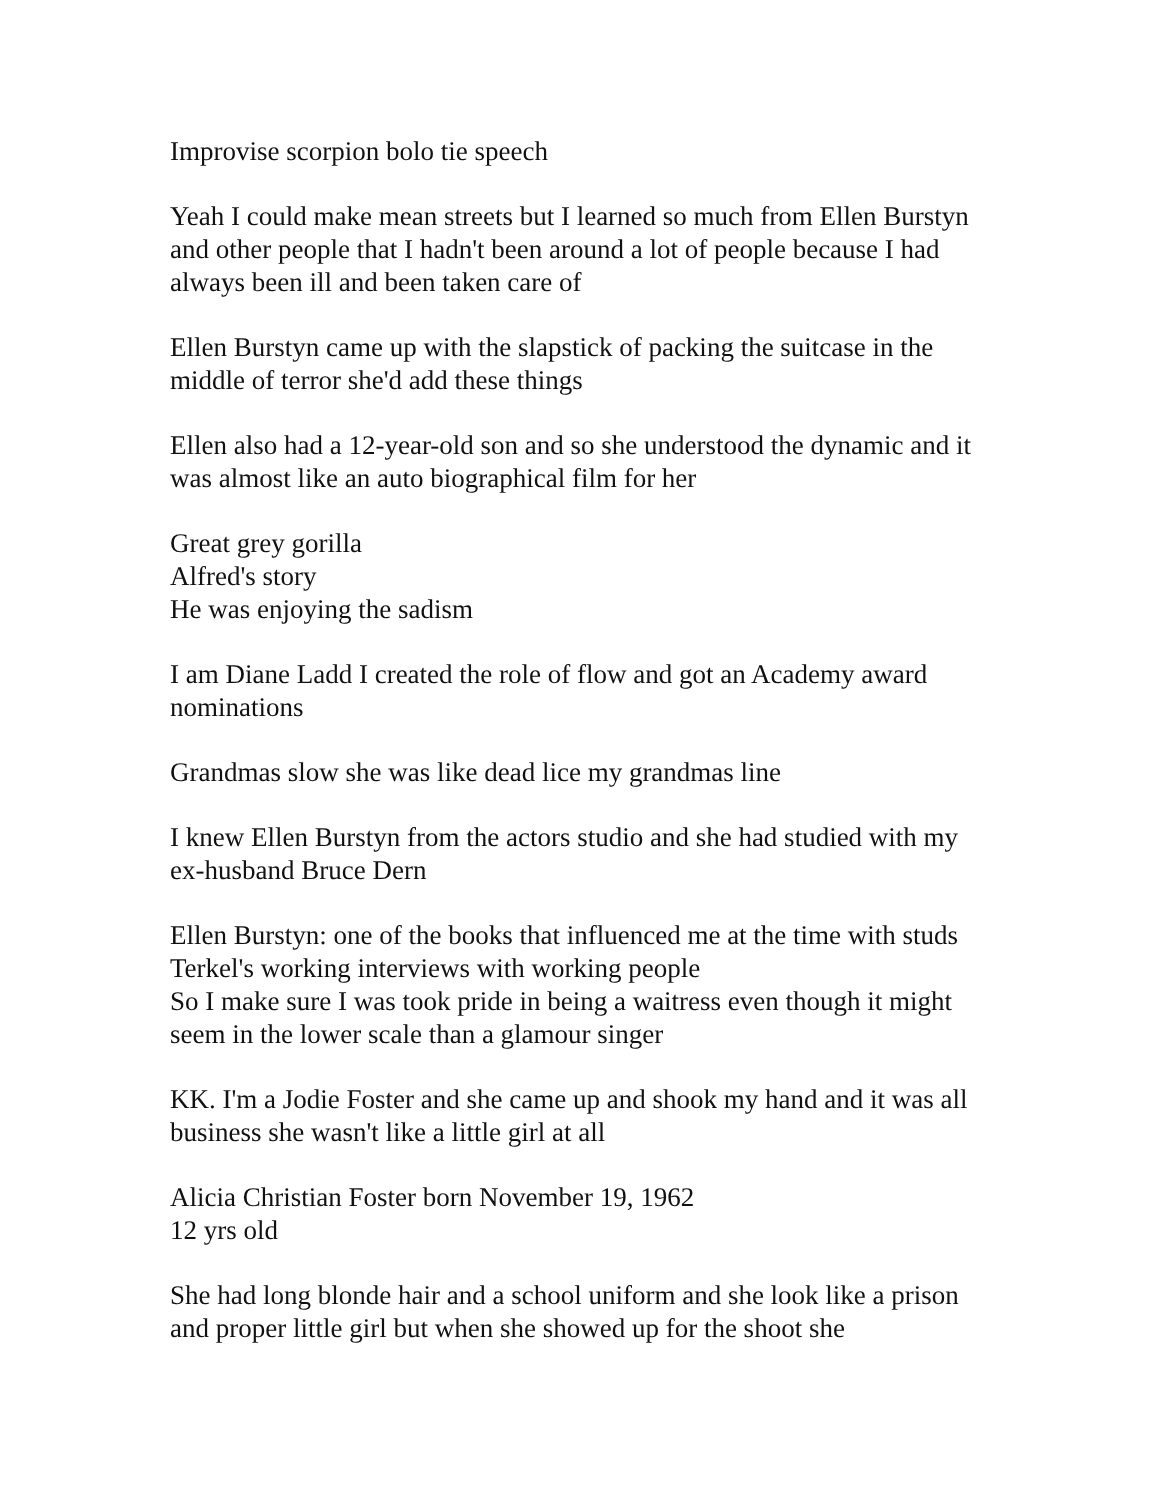Improvise scorpion bolo tie speech
Yeah I could make mean streets but I learned so much from Ellen Burstyn and other people that I hadn't been around a lot of people because I had always been ill and been taken care of
Ellen Burstyn came up with the slapstick of packing the suitcase in the middle of terror she'd add these things
Ellen also had a 12-year-old son and so she understood the dynamic and it was almost like an auto biographical film for her
Great grey gorilla
Alfred's story
He was enjoying the sadism
I am Diane Ladd I created the role of flow and got an Academy award nominations
Grandmas slow she was like dead lice my grandmas line
I knew Ellen Burstyn from the actors studio and she had studied with my ex-husband Bruce Dern
Ellen Burstyn: one of the books that influenced me at the time with studs Terkel's working interviews with working people
So I make sure I was took pride in being a waitress even though it might seem in the lower scale than a glamour singer
KK. I'm a Jodie Foster and she came up and shook my hand and it was all business she wasn't like a little girl at all
Alicia Christian Foster born November 19, 1962
12 yrs old
She had long blonde hair and a school uniform and she look like a prison and proper little girl but when she showed up for the shoot she